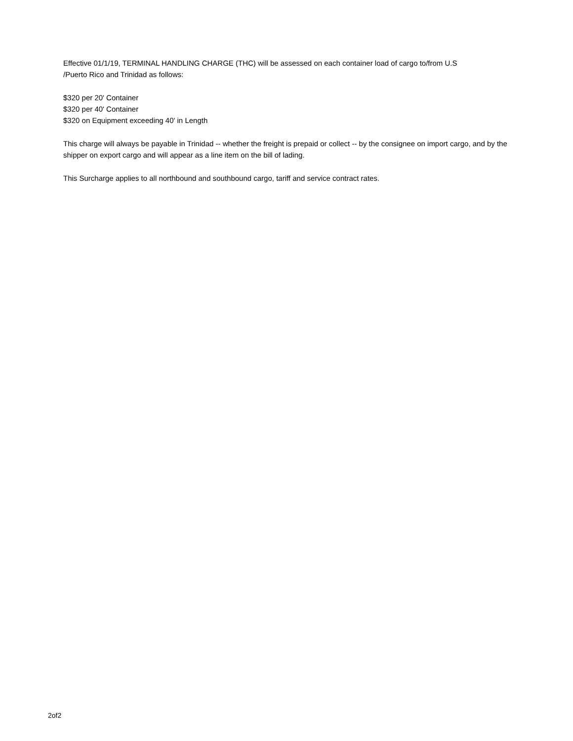Effective 01/1/19, TERMINAL HANDLING CHARGE (THC) will be assessed on each container load of cargo to/from U.S
/Puerto Rico and Trinidad as follows:
$320 per 20' Container
$320 per 40' Container
$320 on Equipment exceeding 40' in Length
This charge will always be payable in Trinidad -- whether the freight is prepaid or collect -- by the consignee on import cargo, and by the shipper on export cargo and will appear as a line item on the bill of lading.
This Surcharge applies to all northbound and southbound cargo, tariff and service contract rates.
2of2